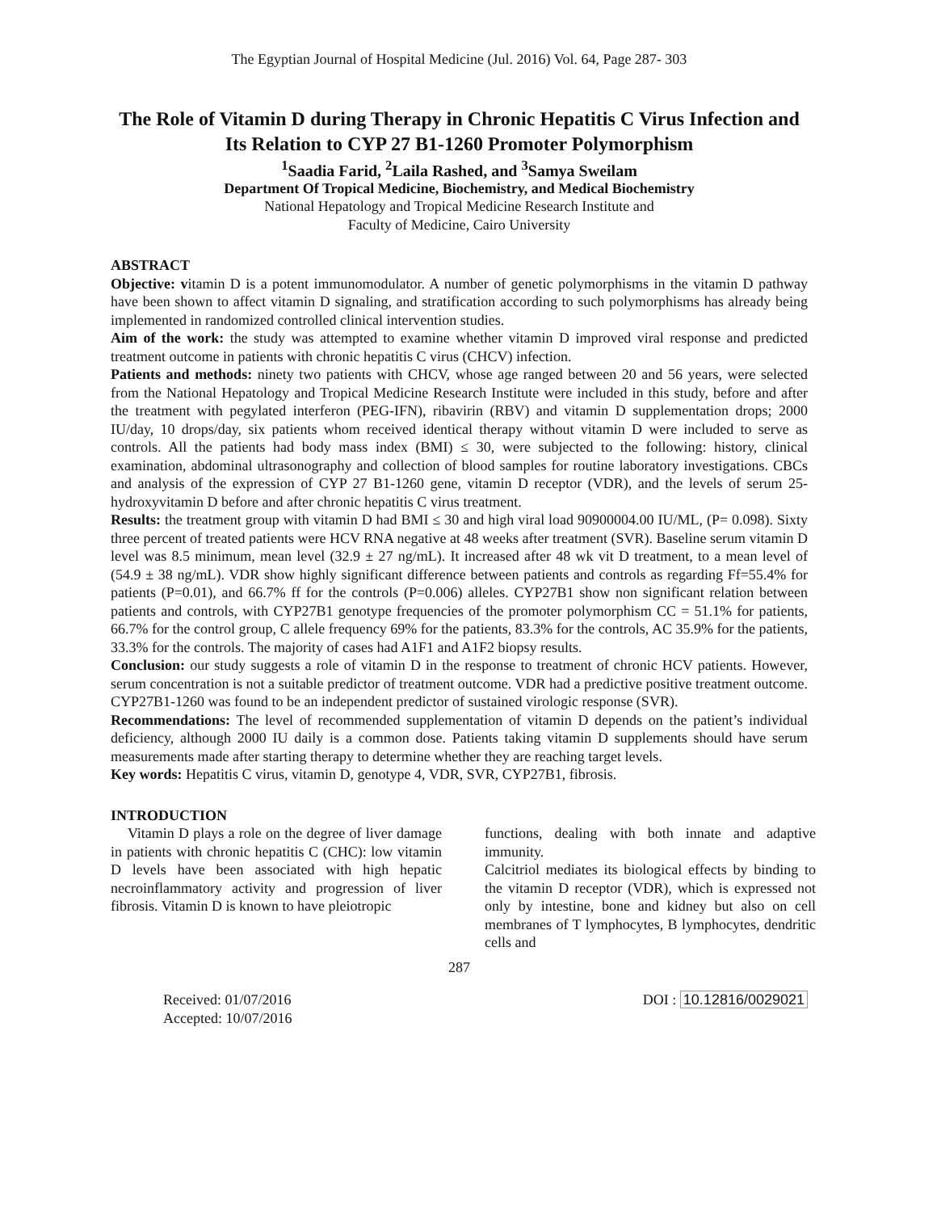The Egyptian Journal of Hospital Medicine (Jul. 2016) Vol. 64, Page 287- 303
The Role of Vitamin D during Therapy in Chronic Hepatitis C Virus Infection and Its Relation to CYP 27 B1-1260 Promoter Polymorphism
<sup>1</sup> Saadia Farid, <sup>2</sup>Laila Rashed, and <sup>3</sup>Samya Sweilam
Department Of Tropical Medicine, Biochemistry, and Medical Biochemistry
National Hepatology and Tropical Medicine Research Institute and
Faculty of Medicine, Cairo University
ABSTRACT
Objective: vitamin D is a potent immunomodulator. A number of genetic polymorphisms in the vitamin D pathway have been shown to affect vitamin D signaling, and stratification according to such polymorphisms has already being implemented in randomized controlled clinical intervention studies.
Aim of the work: the study was attempted to examine whether vitamin D improved viral response and predicted treatment outcome in patients with chronic hepatitis C virus (CHCV) infection.
Patients and methods: ninety two patients with CHCV, whose age ranged between 20 and 56 years, were selected from the National Hepatology and Tropical Medicine Research Institute were included in this study, before and after the treatment with pegylated interferon (PEG-IFN), ribavirin (RBV) and vitamin D supplementation drops; 2000 IU/day, 10 drops/day, six patients whom received identical therapy without vitamin D were included to serve as controls. All the patients had body mass index (BMI) ≤ 30, were subjected to the following: history, clinical examination, abdominal ultrasonography and collection of blood samples for routine laboratory investigations. CBCs and analysis of the expression of CYP 27 B1-1260 gene, vitamin D receptor (VDR), and the levels of serum 25-hydroxyvitamin D before and after chronic hepatitis C virus treatment.
Results: the treatment group with vitamin D had BMI ≤ 30 and high viral load 90900004.00 IU/ML, (P= 0.098). Sixty three percent of treated patients were HCV RNA negative at 48 weeks after treatment (SVR). Baseline serum vitamin D level was 8.5 minimum, mean level (32.9 ± 27 ng/mL). It increased after 48 wk vit D treatment, to a mean level of (54.9 ± 38 ng/mL). VDR show highly significant difference between patients and controls as regarding Ff=55.4% for patients (P=0.01), and 66.7% ff for the controls (P=0.006) alleles. CYP27B1 show non significant relation between patients and controls, with CYP27B1 genotype frequencies of the promoter polymorphism CC = 51.1% for patients, 66.7% for the control group, C allele frequency 69% for the patients, 83.3% for the controls, AC 35.9% for the patients, 33.3% for the controls. The majority of cases had A1F1 and A1F2 biopsy results.
Conclusion: our study suggests a role of vitamin D in the response to treatment of chronic HCV patients. However, serum concentration is not a suitable predictor of treatment outcome. VDR had a predictive positive treatment outcome. CYP27B1-1260 was found to be an independent predictor of sustained virologic response (SVR).
Recommendations: The level of recommended supplementation of vitamin D depends on the patient’s individual deficiency, although 2000 IU daily is a common dose. Patients taking vitamin D supplements should have serum measurements made after starting therapy to determine whether they are reaching target levels.
Key words: Hepatitis C virus, vitamin D, genotype 4, VDR, SVR, CYP27B1, fibrosis.
INTRODUCTION
Vitamin D plays a role on the degree of liver damage in patients with chronic hepatitis C (CHC): low vitamin D levels have been associated with high hepatic necroinflammatory activity and progression of liver fibrosis. Vitamin D is known to have pleiotropic
functions, dealing with both innate and adaptive immunity.
Calcitriol mediates its biological effects by binding to the vitamin D receptor (VDR), which is expressed not only by intestine, bone and kidney but also on cell membranes of T lymphocytes, B lymphocytes, dendritic cells and
287
Received: 01/07/2016
Accepted: 10/07/2016
DOI : 10.12816/0029021